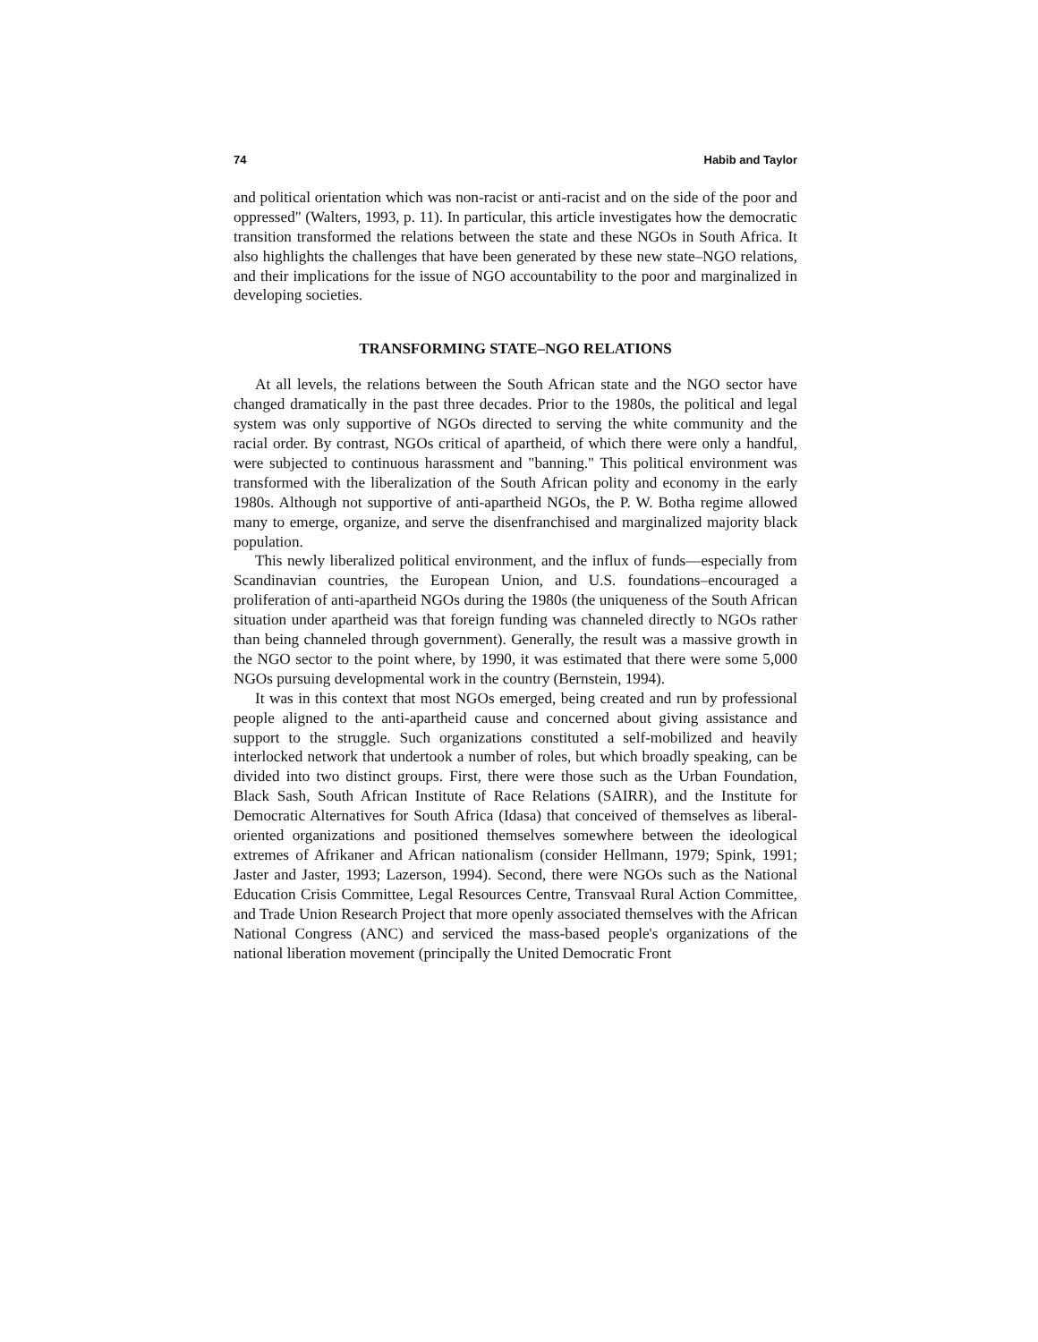74 Habib and Taylor
and political orientation which was non-racist or anti-racist and on the side of the poor and oppressed" (Walters, 1993, p. 11). In particular, this article investigates how the democratic transition transformed the relations between the state and these NGOs in South Africa. It also highlights the challenges that have been generated by these new state–NGO relations, and their implications for the issue of NGO accountability to the poor and marginalized in developing societies.
TRANSFORMING STATE–NGO RELATIONS
At all levels, the relations between the South African state and the NGO sector have changed dramatically in the past three decades. Prior to the 1980s, the political and legal system was only supportive of NGOs directed to serving the white community and the racial order. By contrast, NGOs critical of apartheid, of which there were only a handful, were subjected to continuous harassment and "banning." This political environment was transformed with the liberalization of the South African polity and economy in the early 1980s. Although not supportive of anti-apartheid NGOs, the P. W. Botha regime allowed many to emerge, organize, and serve the disenfranchised and marginalized majority black population.
This newly liberalized political environment, and the influx of funds—especially from Scandinavian countries, the European Union, and U.S. foundations–encouraged a proliferation of anti-apartheid NGOs during the 1980s (the uniqueness of the South African situation under apartheid was that foreign funding was channeled directly to NGOs rather than being channeled through government). Generally, the result was a massive growth in the NGO sector to the point where, by 1990, it was estimated that there were some 5,000 NGOs pursuing developmental work in the country (Bernstein, 1994).
It was in this context that most NGOs emerged, being created and run by professional people aligned to the anti-apartheid cause and concerned about giving assistance and support to the struggle. Such organizations constituted a self-mobilized and heavily interlocked network that undertook a number of roles, but which broadly speaking, can be divided into two distinct groups. First, there were those such as the Urban Foundation, Black Sash, South African Institute of Race Relations (SAIRR), and the Institute for Democratic Alternatives for South Africa (Idasa) that conceived of themselves as liberal-oriented organizations and positioned themselves somewhere between the ideological extremes of Afrikaner and African nationalism (consider Hellmann, 1979; Spink, 1991; Jaster and Jaster, 1993; Lazerson, 1994). Second, there were NGOs such as the National Education Crisis Committee, Legal Resources Centre, Transvaal Rural Action Committee, and Trade Union Research Project that more openly associated themselves with the African National Congress (ANC) and serviced the mass-based people's organizations of the national liberation movement (principally the United Democratic Front